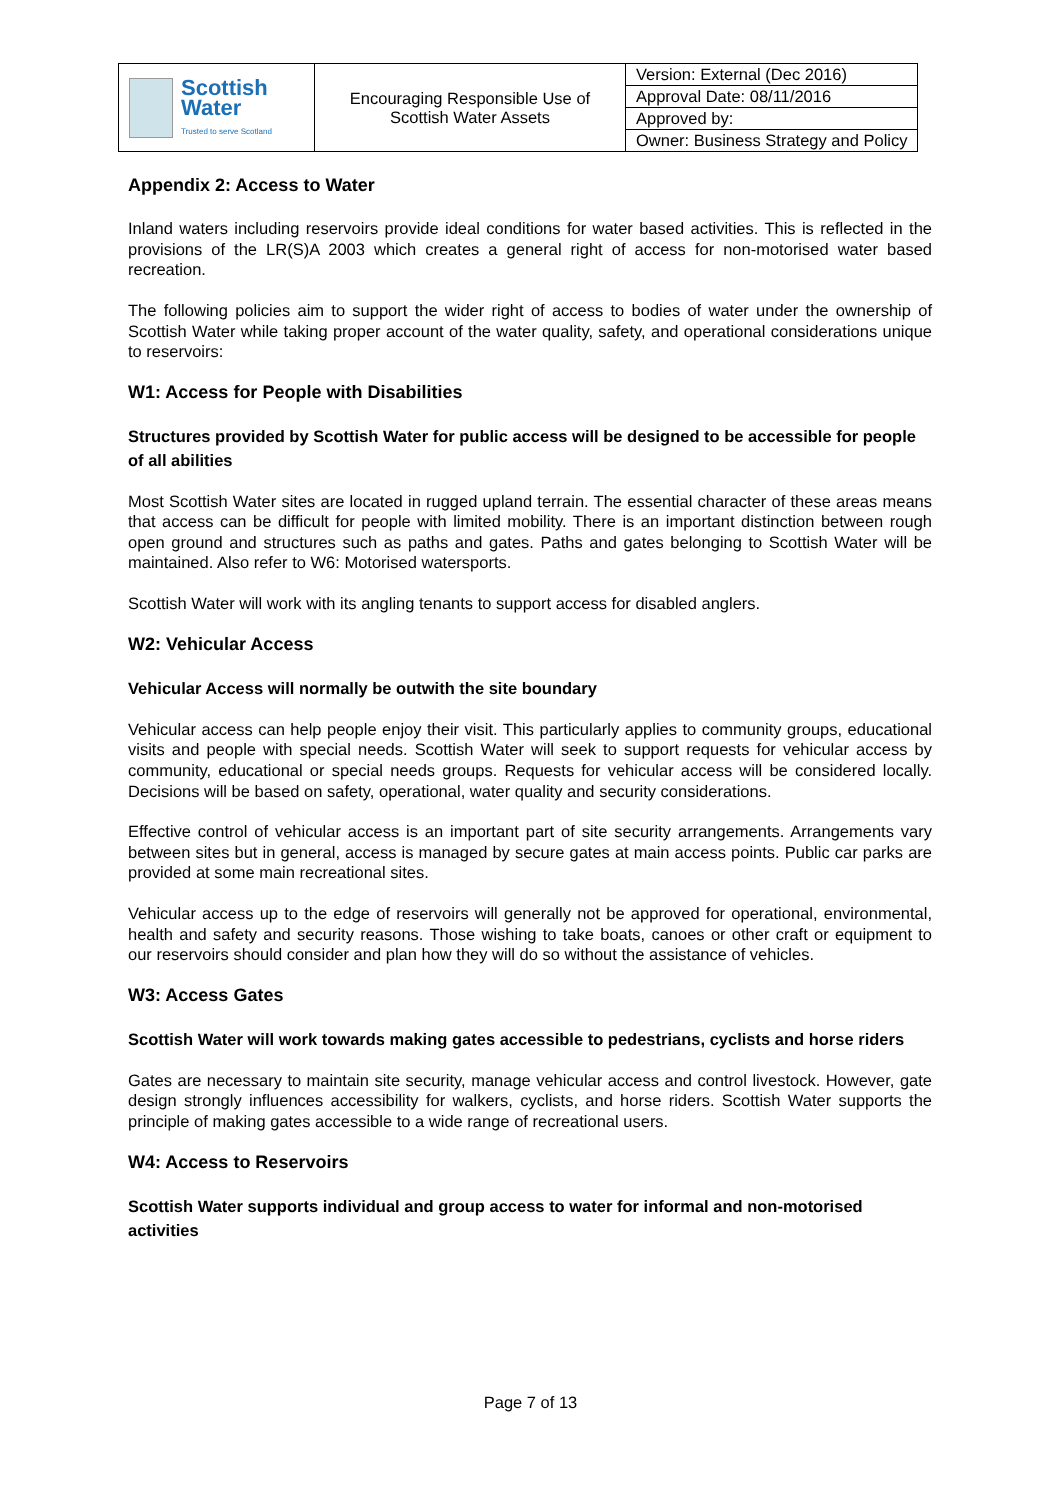| Scottish Water Trusted to serve Scotland | Encouraging Responsible Use of Scottish Water Assets | Version: External (Dec 2016) |
| | | Approval Date: 08/11/2016 |
| | | Approved by: |
| | | Owner: Business Strategy and Policy |
Appendix 2: Access to Water
Inland waters including reservoirs provide ideal conditions for water based activities. This is reflected in the provisions of the LR(S)A 2003 which creates a general right of access for non-motorised water based recreation.
The following policies aim to support the wider right of access to bodies of water under the ownership of Scottish Water while taking proper account of the water quality, safety, and operational considerations unique to reservoirs:
W1: Access for People with Disabilities
Structures provided by Scottish Water for public access will be designed to be accessible for people of all abilities
Most Scottish Water sites are located in rugged upland terrain. The essential character of these areas means that access can be difficult for people with limited mobility. There is an important distinction between rough open ground and structures such as paths and gates. Paths and gates belonging to Scottish Water will be maintained. Also refer to W6: Motorised watersports.
Scottish Water will work with its angling tenants to support access for disabled anglers.
W2: Vehicular Access
Vehicular Access will normally be outwith the site boundary
Vehicular access can help people enjoy their visit. This particularly applies to community groups, educational visits and people with special needs. Scottish Water will seek to support requests for vehicular access by community, educational or special needs groups. Requests for vehicular access will be considered locally. Decisions will be based on safety, operational, water quality and security considerations.
Effective control of vehicular access is an important part of site security arrangements. Arrangements vary between sites but in general, access is managed by secure gates at main access points. Public car parks are provided at some main recreational sites.
Vehicular access up to the edge of reservoirs will generally not be approved for operational, environmental, health and safety and security reasons. Those wishing to take boats, canoes or other craft or equipment to our reservoirs should consider and plan how they will do so without the assistance of vehicles.
W3: Access Gates
Scottish Water will work towards making gates accessible to pedestrians, cyclists and horse riders
Gates are necessary to maintain site security, manage vehicular access and control livestock. However, gate design strongly influences accessibility for walkers, cyclists, and horse riders. Scottish Water supports the principle of making gates accessible to a wide range of recreational users.
W4: Access to Reservoirs
Scottish Water supports individual and group access to water for informal and non-motorised activities
Page 7 of 13